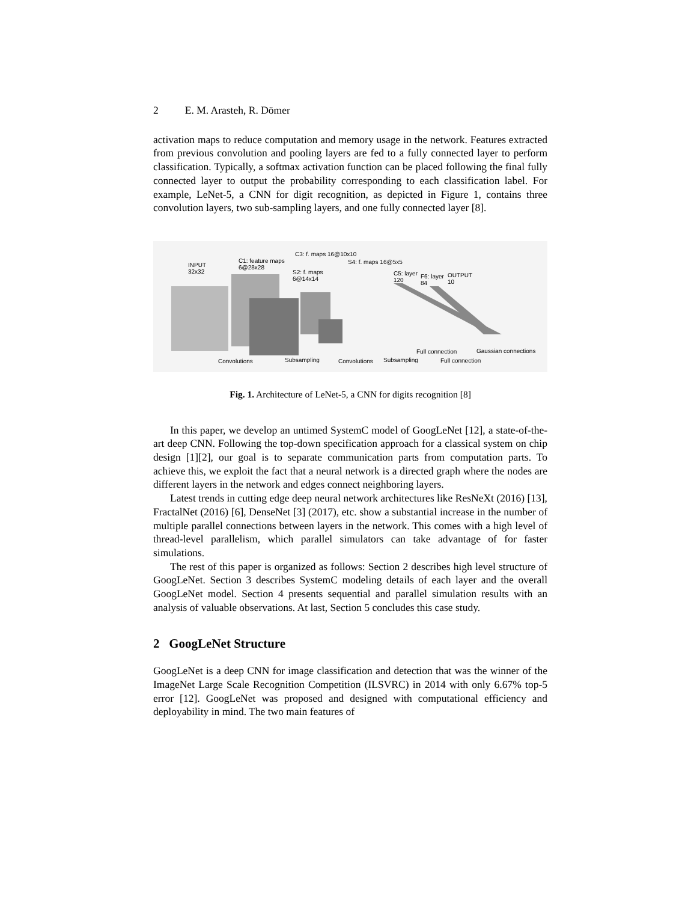2 E. M. Arasteh, R. Dömer
activation maps to reduce computation and memory usage in the network. Features extracted from previous convolution and pooling layers are fed to a fully connected layer to perform classification. Typically, a softmax activation function can be placed following the final fully connected layer to output the probability corresponding to each classification label. For example, LeNet-5, a CNN for digit recognition, as depicted in Figure 1, contains three convolution layers, two sub-sampling layers, and one fully connected layer [8].
INPUT
32x32
C1: feature maps
6@28x28
C3: f. maps 16@10x10
S2: f. maps
6@14x14
S4: f. maps 16@5x5
C5: layer
120
F6: layer
84
OUTPUT
10
Convolutions Subsampling Convolutions Subsampling
Full connection
Full connection
Gaussian connections
Fig. 1. Architecture of LeNet-5, a CNN for digits recognition [8]
In this paper, we develop an untimed SystemC model of GoogLeNet [12], a state-of-the-art deep CNN. Following the top-down specification approach for a classical system on chip design [1][2], our goal is to separate communication parts from computation parts. To achieve this, we exploit the fact that a neural network is a directed graph where the nodes are different layers in the network and edges connect neighboring layers.
Latest trends in cutting edge deep neural network architectures like ResNeXt (2016) [13], FractalNet (2016) [6], DenseNet [3] (2017), etc. show a substantial increase in the number of multiple parallel connections between layers in the network. This comes with a high level of thread-level parallelism, which parallel simulators can take advantage of for faster simulations.
The rest of this paper is organized as follows: Section 2 describes high level structure of GoogLeNet. Section 3 describes SystemC modeling details of each layer and the overall GoogLeNet model. Section 4 presents sequential and parallel simulation results with an analysis of valuable observations. At last, Section 5 concludes this case study.
2 GoogLeNet Structure
GoogLeNet is a deep CNN for image classification and detection that was the winner of the ImageNet Large Scale Recognition Competition (ILSVRC) in 2014 with only 6.67% top-5 error [12]. GoogLeNet was proposed and designed with computational efficiency and deployability in mind. The two main features of